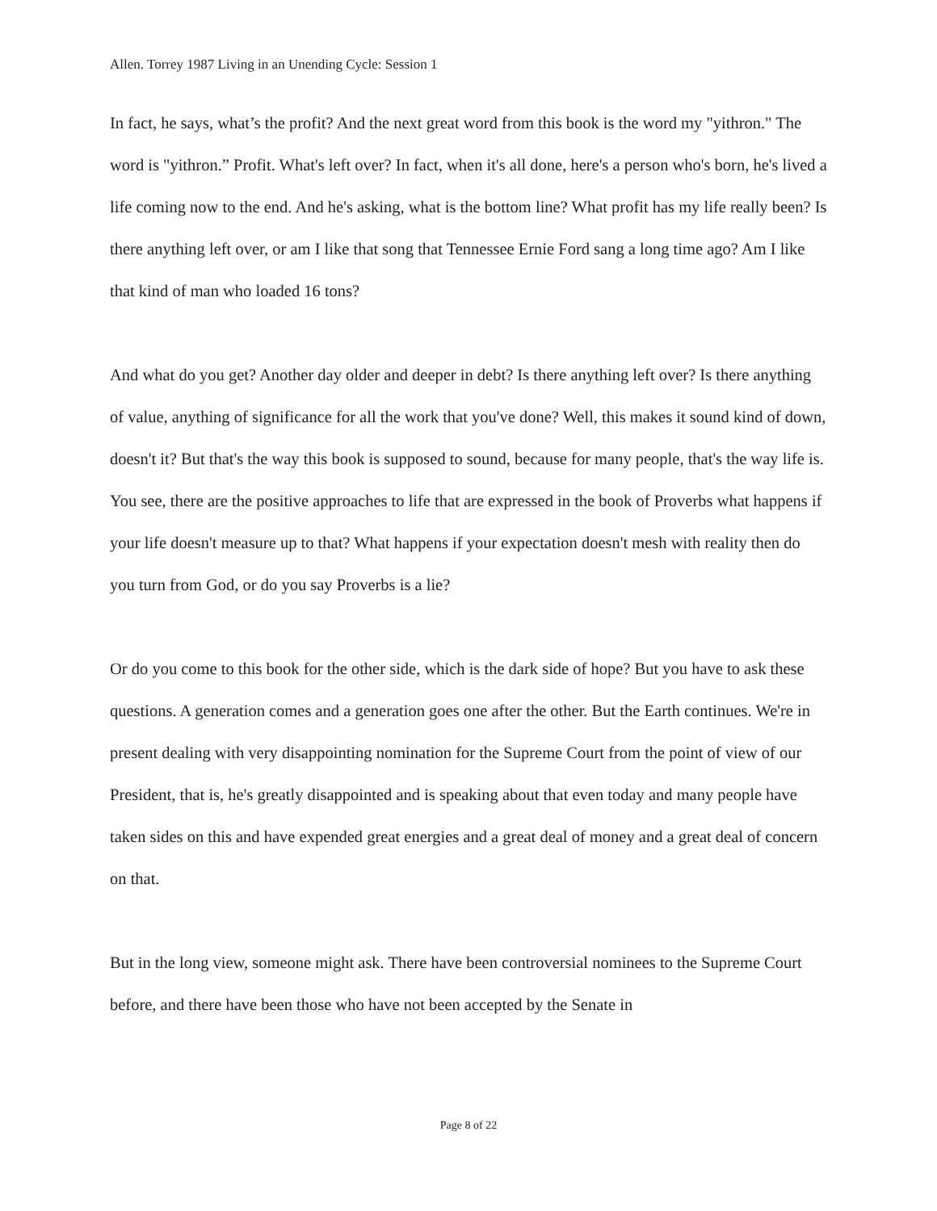Allen. Torrey 1987 Living in an Unending Cycle: Session 1
In fact, he says, what’s the profit? And the next great word from this book is the word my "yithron." The word is "yithron.” Profit. What's left over? In fact, when it's all done, here's a person who's born, he's lived a life coming now to the end. And he's asking, what is the bottom line? What profit has my life really been? Is there anything left over, or am I like that song that Tennessee Ernie Ford sang a long time ago? Am I like that kind of man who loaded 16 tons?
And what do you get? Another day older and deeper in debt? Is there anything left over? Is there anything of value, anything of significance for all the work that you've done? Well, this makes it sound kind of down, doesn't it? But that's the way this book is supposed to sound, because for many people, that's the way life is. You see, there are the positive approaches to life that are expressed in the book of Proverbs what happens if your life doesn't measure up to that? What happens if your expectation doesn't mesh with reality then do you turn from God, or do you say Proverbs is a lie?
Or do you come to this book for the other side, which is the dark side of hope? But you have to ask these questions. A generation comes and a generation goes one after the other. But the Earth continues. We're in present dealing with very disappointing nomination for the Supreme Court from the point of view of our President, that is, he's greatly disappointed and is speaking about that even today and many people have taken sides on this and have expended great energies and a great deal of money and a great deal of concern on that.
But in the long view, someone might ask. There have been controversial nominees to the Supreme Court before, and there have been those who have not been accepted by the Senate in
Page 8 of 22